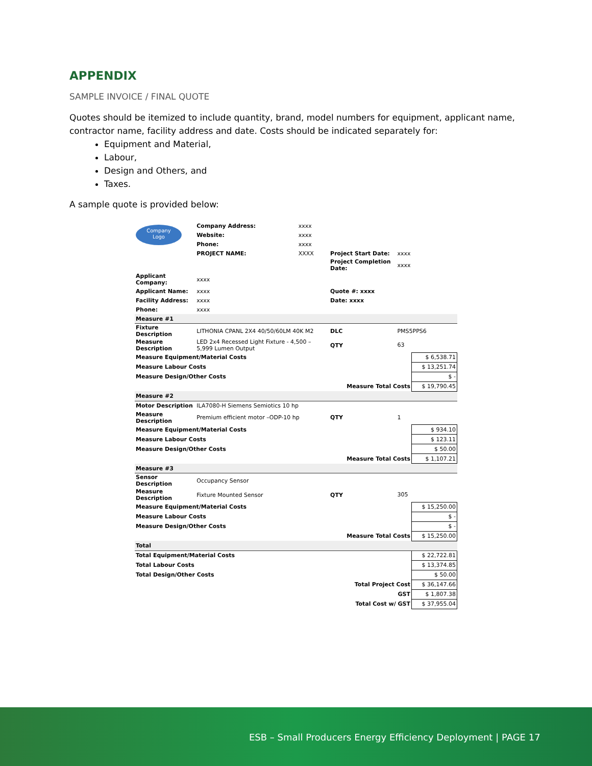APPENDIX
SAMPLE INVOICE / FINAL QUOTE
Quotes should be itemized to include quantity, brand, model numbers for equipment, applicant name, contractor name, facility address and date. Costs should be indicated separately for:
Equipment and Material,
Labour,
Design and Others, and
Taxes.
A sample quote is provided below:
| Company Logo | Company Address: | xxxx | | | |
| | Website: | xxxx | | | |
| | Phone: | xxxx | | | |
| | PROJECT NAME: | XXXX | Project Start Date: | xxxx | |
| | | | Project Completion Date: | xxxx | |
| Applicant Company: | xxxx | | | | |
| Applicant Name: | xxxx | | Quote #: xxxx | | |
| Facility Address: | xxxx | | Date: xxxx | | |
| Phone: | xxxx | | | | |
| Measure #1 | | | | | |
| Fixture Description | LITHONIA CPANL 2X4 40/50/60LM 40K M2 | | DLC | PMS5PPS6 | |
| Measure Description | LED 2x4 Recessed Light Fixture - 4,500 – 5,999 Lumen Output | | QTY | 63 | |
| Measure Equipment/Material Costs | | | | | $ 6,538.71 |
| Measure Labour Costs | | | | | $ 13,251.74 |
| Measure Design/Other Costs | | | | | $ - |
| Measure Total Costs | | | | | $ 19,790.45 |
| Measure #2 | | | | | |
| Motor Description | ILA7080-H Siemens Semiotics 10 hp | | | | |
| Measure Description | Premium efficient motor –ODP-10 hp | | QTY | 1 | |
| Measure Equipment/Material Costs | | | | | $ 934.10 |
| Measure Labour Costs | | | | | $ 123.11 |
| Measure Design/Other Costs | | | | | $ 50.00 |
| Measure Total Costs | | | | | $ 1,107.21 |
| Measure #3 | | | | | |
| Sensor Description | Occupancy Sensor | | | | |
| Measure Description | Fixture Mounted Sensor | | QTY | 305 | |
| Measure Equipment/Material Costs | | | | | $ 15,250.00 |
| Measure Labour Costs | | | | | $ - |
| Measure Design/Other Costs | | | | | $ - |
| Measure Total Costs | | | | | $ 15,250.00 |
| Total | | | | | |
| Total Equipment/Material Costs | | | | | $ 22,722.81 |
| Total Labour Costs | | | | | $ 13,374.85 |
| Total Design/Other Costs | | | | | $ 50.00 |
| Total Project Cost | | | | | $ 36,147.66 |
| GST | | | | | $ 1,807.38 |
| Total Cost w/ GST | | | | | $ 37,955.04 |
ESB – Small Producers Energy Efficiency Deployment | PAGE 17